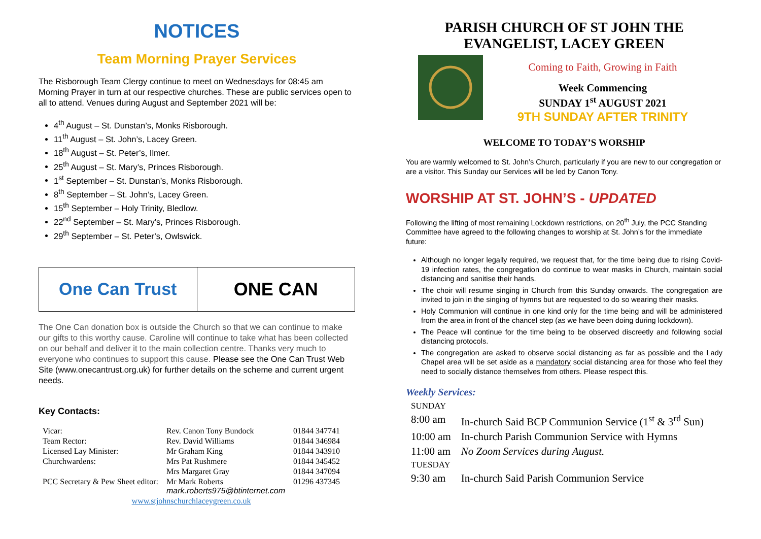NOTICES
Team Morning Prayer Services
The Risborough Team Clergy continue to meet on Wednesdays for 08:45 am Morning Prayer in turn at our respective churches. These are public services open to all to attend. Venues during August and September 2021 will be:
4<sup>th</sup> August – St. Dunstan’s, Monks Risborough.
11<sup>th</sup> August – St. John’s, Lacey Green.
18<sup>th</sup> August – St. Peter’s, Ilmer.
25<sup>th</sup> August – St. Mary’s, Princes Risborough.
1<sup>st</sup> September – St. Dunstan’s, Monks Risborough.
8<sup>th</sup> September – St. John’s, Lacey Green.
15<sup>th</sup> September – Holy Trinity, Bledlow.
22<sup>nd</sup> September – St. Mary’s, Princes Risborough.
29<sup>th</sup> September – St. Peter’s, Owlswick.
One Can Trust ONE CAN
The One Can donation box is outside the Church so that we can continue to make our gifts to this worthy cause. Caroline will continue to take what has been collected on our behalf and deliver it to the main collection centre. Thanks very much to everyone who continues to support this cause. Please see the One Can Trust Web Site (www.onecantrust.org.uk) for further details on the scheme and current urgent needs.
Key Contacts:
| Vicar: | Rev. Canon Tony Bundock | 01844 347741 |
| Team Rector: | Rev. David Williams | 01844 346984 |
| Licensed Lay Minister: | Mr Graham King | 01844 343910 |
| Churchwardens: | Mrs Pat Rushmere | 01844 345452 |
| | Mrs Margaret Gray | 01844 347094 |
| PCC Secretary & Pew Sheet editor: | Mr Mark Roberts mark.roberts975@btinternet.com | 01296 437345 |
| www.stjohnschurchlaceygreen.co.uk | | |
PARISH CHURCH OF ST JOHN THE EVANGELIST, LACEY GREEN
Coming to Faith, Growing in Faith
Week Commencing
SUNDAY 1<sup>st</sup> AUGUST 2021
9TH SUNDAY AFTER TRINITY
WELCOME TO TODAY’S WORSHIP
You are warmly welcomed to St. John’s Church, particularly if you are new to our congregation or are a visitor. This Sunday our Services will be led by Canon Tony.
WORSHIP AT ST. JOHN’S - UPDATED
Following the lifting of most remaining Lockdown restrictions, on 20<sup>th</sup> July, the PCC Standing Committee have agreed to the following changes to worship at St. John’s for the immediate future:
Although no longer legally required, we request that, for the time being due to rising Covid-19 infection rates, the congregation do continue to wear masks in Church, maintain social distancing and sanitise their hands.
The choir will resume singing in Church from this Sunday onwards. The congregation are invited to join in the singing of hymns but are requested to do so wearing their masks.
Holy Communion will continue in one kind only for the time being and will be administered from the area in front of the chancel step (as we have been doing during lockdown).
The Peace will continue for the time being to be observed discreetly and following social distancing protocols.
The congregation are asked to observe social distancing as far as possible and the Lady Chapel area will be set aside as a mandatory social distancing area for those who feel they need to socially distance themselves from others. Please respect this.
Weekly Services:
| SUNDAY | |
| 8:00 am | In-church Said BCP Communion Service (1<sup>st</sup> & 3<sup>rd</sup> Sun) |
| 10:00 am | In-church Parish Communion Service with Hymns |
| 11:00 am | No Zoom Services during August. |
| TUESDAY | |
| 9:30 am | In-church Said Parish Communion Service |